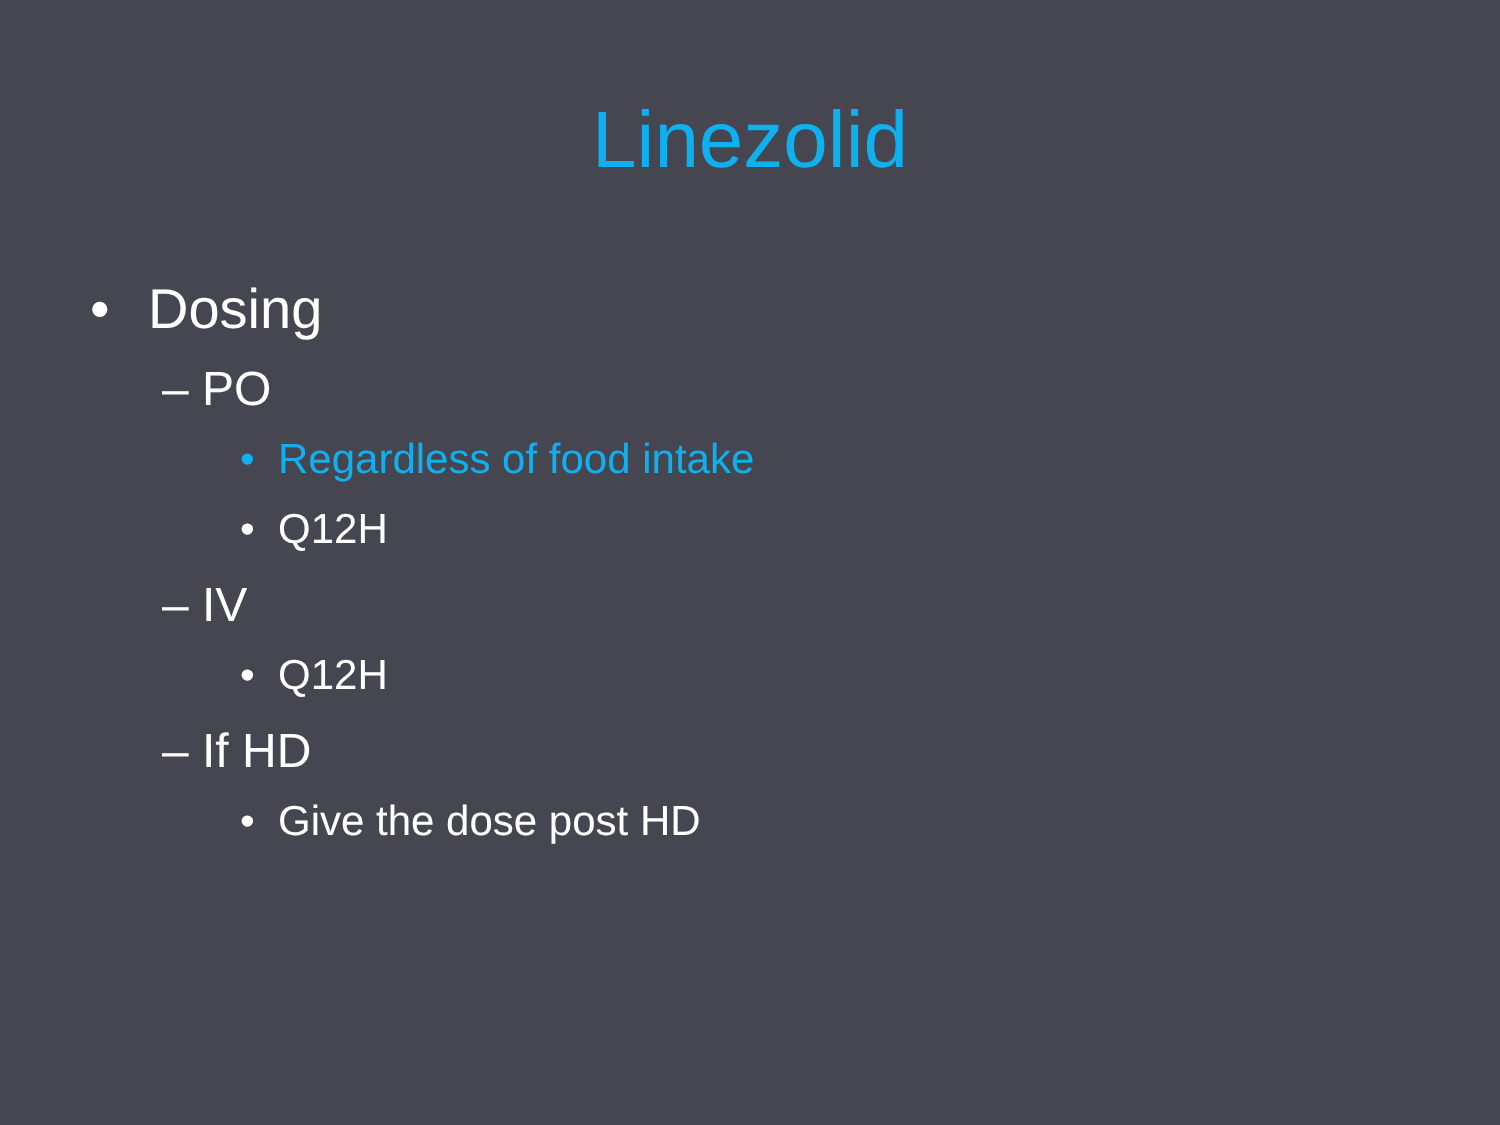Linezolid
• Dosing
– PO
• Regardless of food intake
• Q12H
– IV
• Q12H
– If HD
• Give the dose post HD